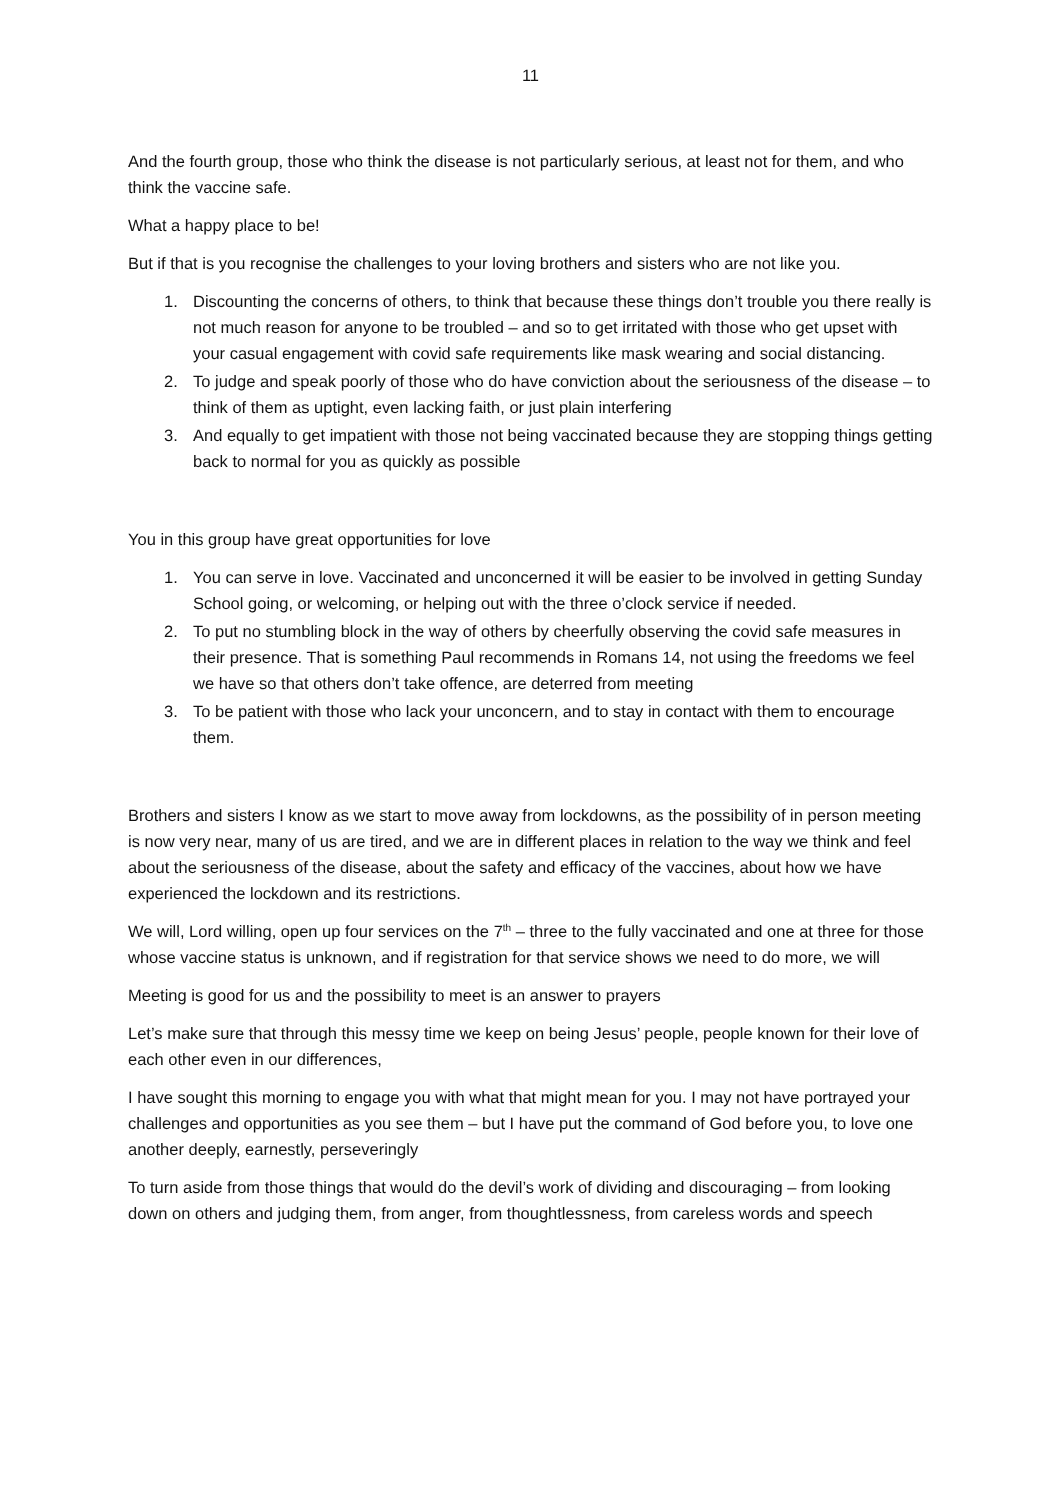11
And the fourth group, those who think the disease is not particularly serious, at least not for them, and who think the vaccine safe.
What a happy place to be!
But if that is you recognise the challenges to your loving brothers and sisters who are not like you.
1. Discounting the concerns of others, to think that because these things don’t trouble you there really is not much reason for anyone to be troubled – and so to get irritated with those who get upset with your casual engagement with covid safe requirements like mask wearing and social distancing.
2. To judge and speak poorly of those who do have conviction about the seriousness of the disease – to think of them as uptight, even lacking faith, or just plain interfering
3. And equally to get impatient with those not being vaccinated because they are stopping things getting back to normal for you as quickly as possible
You in this group have great opportunities for love
1. You can serve in love. Vaccinated and unconcerned it will be easier to be involved in getting Sunday School going, or welcoming, or helping out with the three o’clock service if needed.
2. To put no stumbling block in the way of others by cheerfully observing the covid safe measures in their presence. That is something Paul recommends in Romans 14, not using the freedoms we feel we have so that others don’t take offence, are deterred from meeting
3. To be patient with those who lack your unconcern, and to stay in contact with them to encourage them.
Brothers and sisters I know as we start to move away from lockdowns, as the possibility of in person meeting is now very near, many of us are tired, and we are in different places in relation to the way we think and feel about the seriousness of the disease, about the safety and efficacy of the vaccines, about how we have experienced the lockdown and its restrictions.
We will, Lord willing, open up four services on the 7<sup>th</sup> – three to the fully vaccinated and one at three for those whose vaccine status is unknown, and if registration for that service shows we need to do more, we will
Meeting is good for us and the possibility to meet is an answer to prayers
Let’s make sure that through this messy time we keep on being Jesus’ people, people known for their love of each other even in our differences,
I have sought this morning to engage you with what that might mean for you. I may not have portrayed your challenges and opportunities as you see them – but I have put the command of God before you, to love one another deeply, earnestly, perseveringly
To turn aside from those things that would do the devil’s work of dividing and discouraging – from looking down on others and judging them, from anger, from thoughtlessness, from careless words and speech